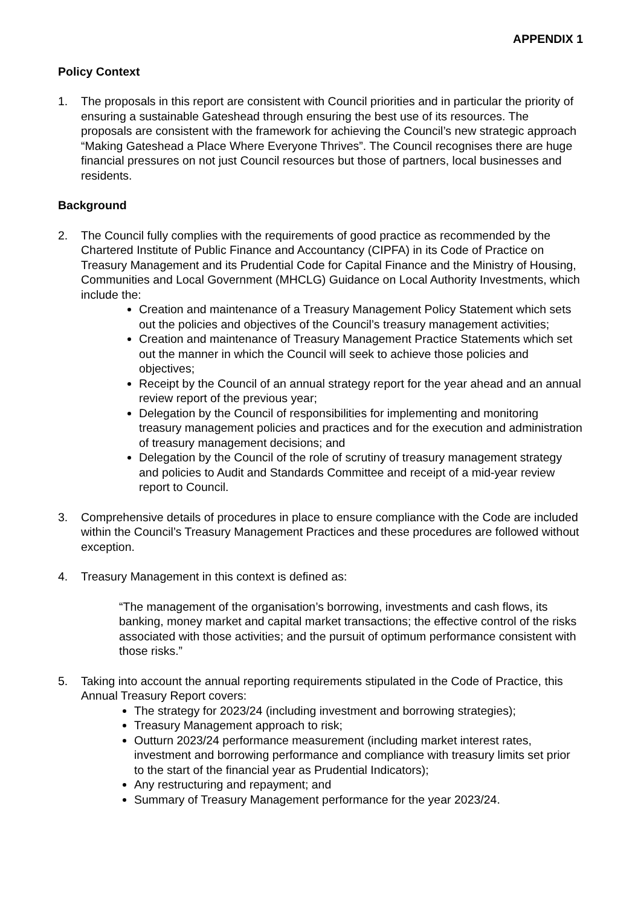APPENDIX 1
Policy Context
1. The proposals in this report are consistent with Council priorities and in particular the priority of ensuring a sustainable Gateshead through ensuring the best use of its resources. The proposals are consistent with the framework for achieving the Council’s new strategic approach “Making Gateshead a Place Where Everyone Thrives”. The Council recognises there are huge financial pressures on not just Council resources but those of partners, local businesses and residents.
Background
2. The Council fully complies with the requirements of good practice as recommended by the Chartered Institute of Public Finance and Accountancy (CIPFA) in its Code of Practice on Treasury Management and its Prudential Code for Capital Finance and the Ministry of Housing, Communities and Local Government (MHCLG) Guidance on Local Authority Investments, which include the:
Creation and maintenance of a Treasury Management Policy Statement which sets out the policies and objectives of the Council’s treasury management activities;
Creation and maintenance of Treasury Management Practice Statements which set out the manner in which the Council will seek to achieve those policies and objectives;
Receipt by the Council of an annual strategy report for the year ahead and an annual review report of the previous year;
Delegation by the Council of responsibilities for implementing and monitoring treasury management policies and practices and for the execution and administration of treasury management decisions; and
Delegation by the Council of the role of scrutiny of treasury management strategy and policies to Audit and Standards Committee and receipt of a mid-year review report to Council.
3. Comprehensive details of procedures in place to ensure compliance with the Code are included within the Council’s Treasury Management Practices and these procedures are followed without exception.
4. Treasury Management in this context is defined as:
“The management of the organisation’s borrowing, investments and cash flows, its banking, money market and capital market transactions; the effective control of the risks associated with those activities; and the pursuit of optimum performance consistent with those risks.”
5. Taking into account the annual reporting requirements stipulated in the Code of Practice, this Annual Treasury Report covers:
The strategy for 2023/24 (including investment and borrowing strategies);
Treasury Management approach to risk;
Outturn 2023/24 performance measurement (including market interest rates, investment and borrowing performance and compliance with treasury limits set prior to the start of the financial year as Prudential Indicators);
Any restructuring and repayment; and
Summary of Treasury Management performance for the year 2023/24.